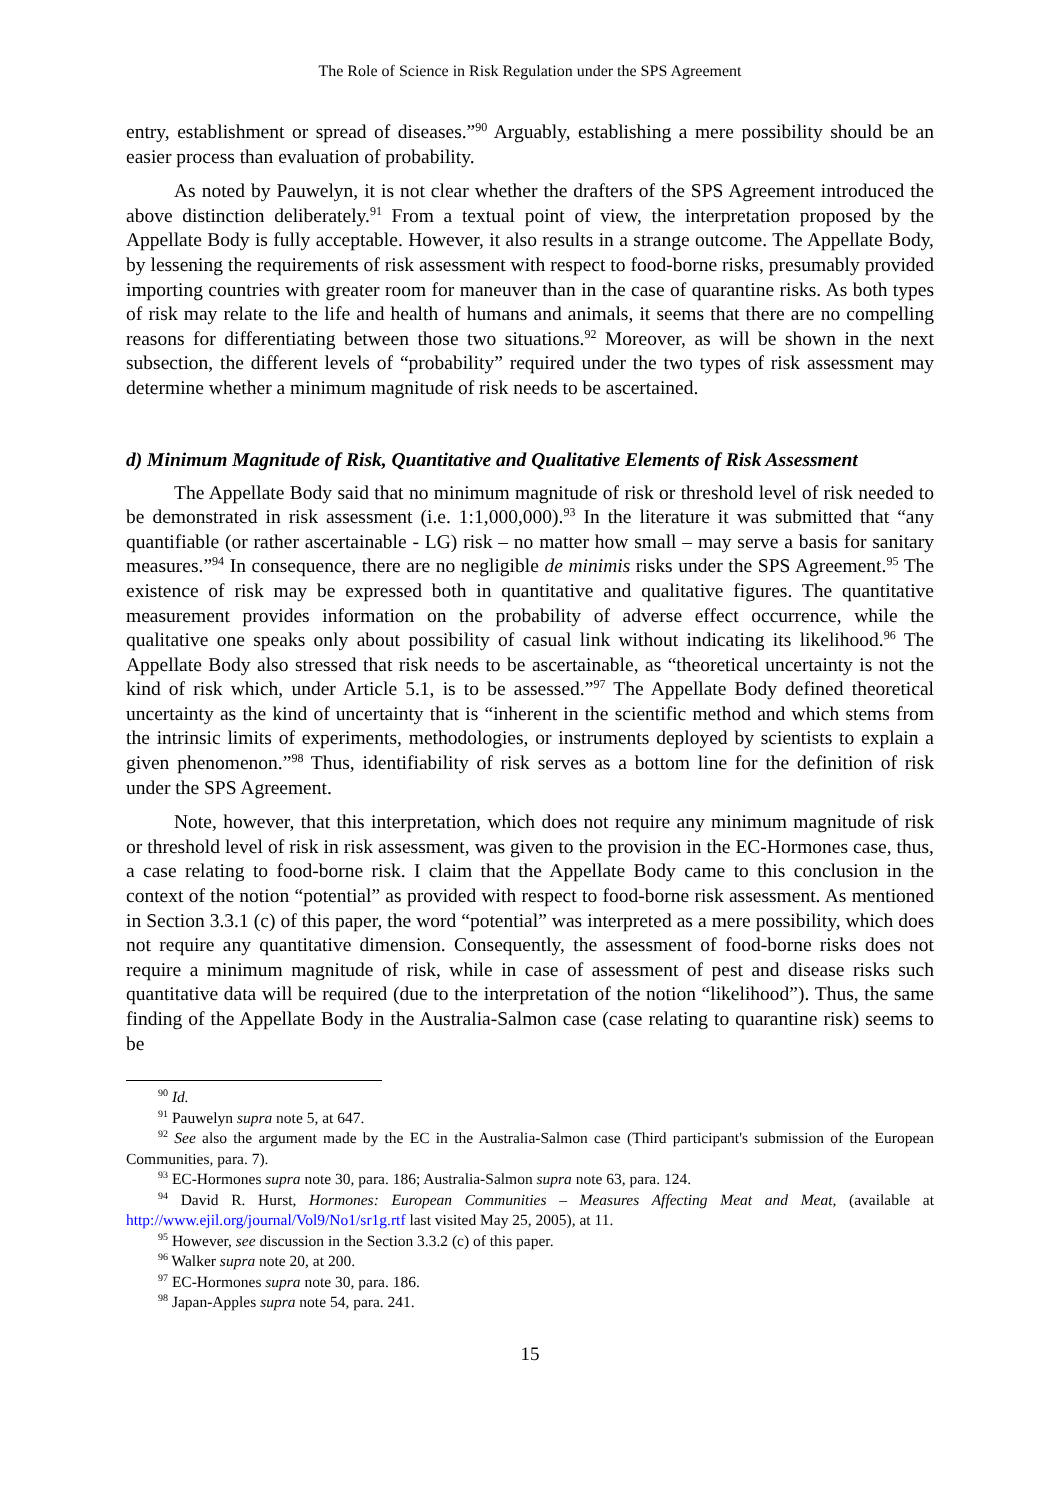The Role of Science in Risk Regulation under the SPS Agreement
entry, establishment or spread of diseases.”<sup>90</sup> Arguably, establishing a mere possibility should be an easier process than evaluation of probability.
As noted by Pauwelyn, it is not clear whether the drafters of the SPS Agreement introduced the above distinction deliberately.<sup>91</sup> From a textual point of view, the interpretation proposed by the Appellate Body is fully acceptable. However, it also results in a strange outcome. The Appellate Body, by lessening the requirements of risk assessment with respect to food-borne risks, presumably provided importing countries with greater room for maneuver than in the case of quarantine risks. As both types of risk may relate to the life and health of humans and animals, it seems that there are no compelling reasons for differentiating between those two situations.<sup>92</sup> Moreover, as will be shown in the next subsection, the different levels of “probability” required under the two types of risk assessment may determine whether a minimum magnitude of risk needs to be ascertained.
d) Minimum Magnitude of Risk, Quantitative and Qualitative Elements of Risk Assessment
The Appellate Body said that no minimum magnitude of risk or threshold level of risk needed to be demonstrated in risk assessment (i.e. 1:1,000,000).<sup>93</sup> In the literature it was submitted that “any quantifiable (or rather ascertainable - LG) risk – no matter how small – may serve a basis for sanitary measures.”<sup>94</sup> In consequence, there are no negligible de minimis risks under the SPS Agreement.<sup>95</sup> The existence of risk may be expressed both in quantitative and qualitative figures. The quantitative measurement provides information on the probability of adverse effect occurrence, while the qualitative one speaks only about possibility of casual link without indicating its likelihood.<sup>96</sup> The Appellate Body also stressed that risk needs to be ascertainable, as “theoretical uncertainty is not the kind of risk which, under Article 5.1, is to be assessed.”<sup>97</sup> The Appellate Body defined theoretical uncertainty as the kind of uncertainty that is “inherent in the scientific method and which stems from the intrinsic limits of experiments, methodologies, or instruments deployed by scientists to explain a given phenomenon.”<sup>98</sup> Thus, identifiability of risk serves as a bottom line for the definition of risk under the SPS Agreement.
Note, however, that this interpretation, which does not require any minimum magnitude of risk or threshold level of risk in risk assessment, was given to the provision in the EC-Hormones case, thus, a case relating to food-borne risk. I claim that the Appellate Body came to this conclusion in the context of the notion “potential” as provided with respect to food-borne risk assessment. As mentioned in Section 3.3.1 (c) of this paper, the word “potential” was interpreted as a mere possibility, which does not require any quantitative dimension. Consequently, the assessment of food-borne risks does not require a minimum magnitude of risk, while in case of assessment of pest and disease risks such quantitative data will be required (due to the interpretation of the notion “likelihood”). Thus, the same finding of the Appellate Body in the Australia-Salmon case (case relating to quarantine risk) seems to be
<sup>90</sup> Id.
<sup>91</sup> Pauwelyn supra note 5, at 647.
<sup>92</sup> See also the argument made by the EC in the Australia-Salmon case (Third participant's submission of the European Communities, para. 7).
<sup>93</sup> EC-Hormones supra note 30, para. 186; Australia-Salmon supra note 63, para. 124.
<sup>94</sup> David R. Hurst, Hormones: European Communities – Measures Affecting Meat and Meat, (available at http://www.ejil.org/journal/Vol9/No1/sr1g.rtf last visited May 25, 2005), at 11.
<sup>95</sup> However, see discussion in the Section 3.3.2 (c) of this paper.
<sup>96</sup> Walker supra note 20, at 200.
<sup>97</sup> EC-Hormones supra note 30, para. 186.
<sup>98</sup> Japan-Apples supra note 54, para. 241.
15